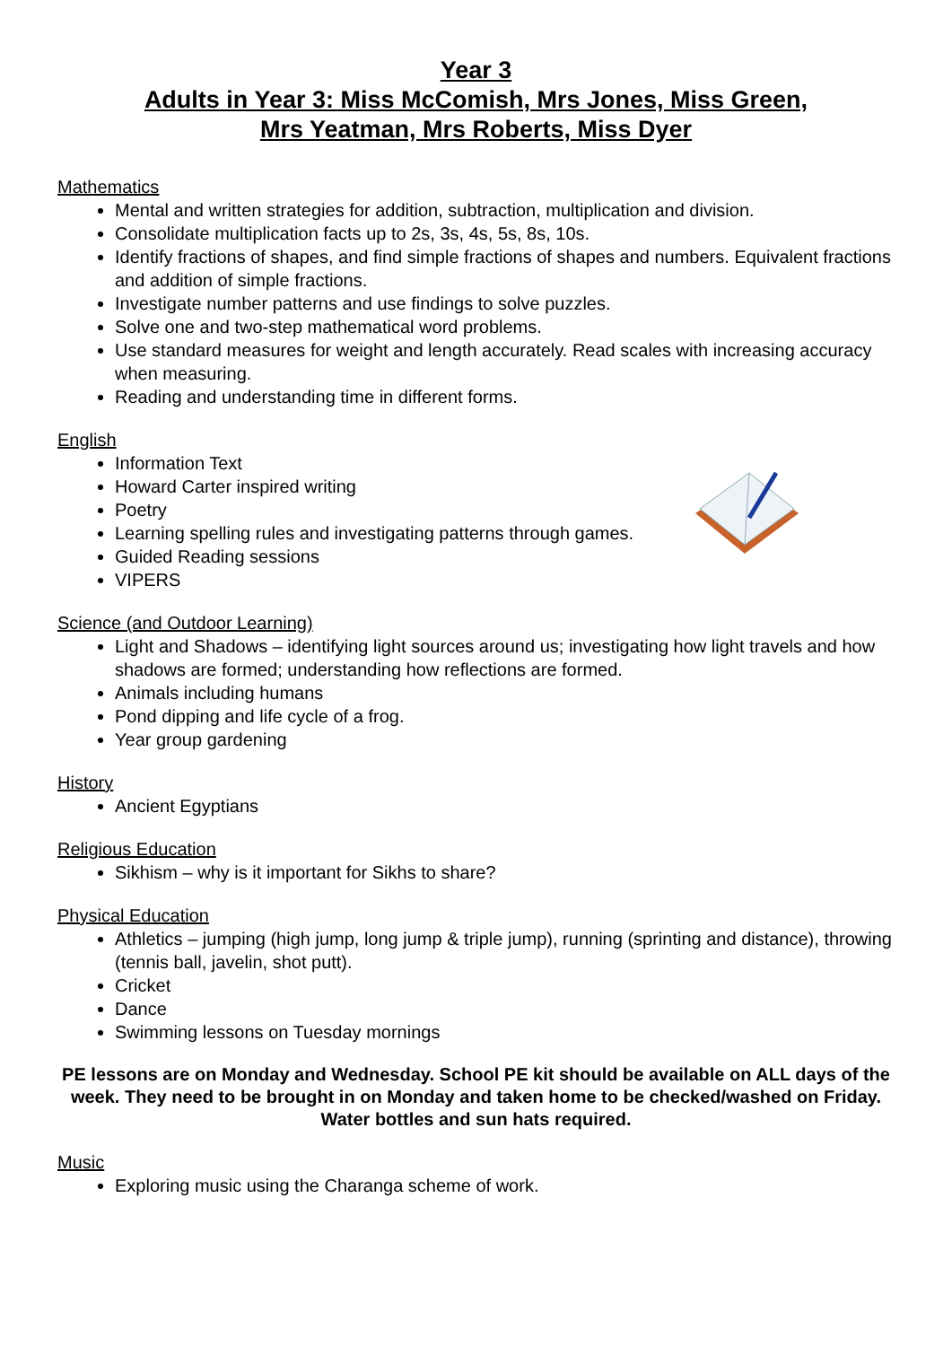Year 3
Adults in Year 3: Miss McComish, Mrs Jones, Miss Green,
Mrs Yeatman, Mrs Roberts, Miss Dyer
Mathematics
Mental and written strategies for addition, subtraction, multiplication and division.
Consolidate multiplication facts up to 2s, 3s, 4s, 5s, 8s, 10s.
Identify fractions of shapes, and find simple fractions of shapes and numbers. Equivalent fractions and addition of simple fractions.
Investigate number patterns and use findings to solve puzzles.
Solve one and two-step mathematical word problems.
Use standard measures for weight and length accurately. Read scales with increasing accuracy when measuring.
Reading and understanding time in different forms.
English
Information Text
Howard Carter inspired writing
Poetry
Learning spelling rules and investigating patterns through games.
Guided Reading sessions
VIPERS
Science (and Outdoor Learning)
Light and Shadows – identifying light sources around us; investigating how light travels and how shadows are formed; understanding how reflections are formed.
Animals including humans
Pond dipping and life cycle of a frog.
Year group gardening
History
Ancient Egyptians
Religious Education
Sikhism – why is it important for Sikhs to share?
Physical Education
Athletics – jumping (high jump, long jump & triple jump), running (sprinting and distance), throwing (tennis ball, javelin, shot putt).
Cricket
Dance
Swimming lessons on Tuesday mornings
PE lessons are on Monday and Wednesday. School PE kit should be available on ALL days of the week. They need to be brought in on Monday and taken home to be checked/washed on Friday. Water bottles and sun hats required.
Music
Exploring music using the Charanga scheme of work.